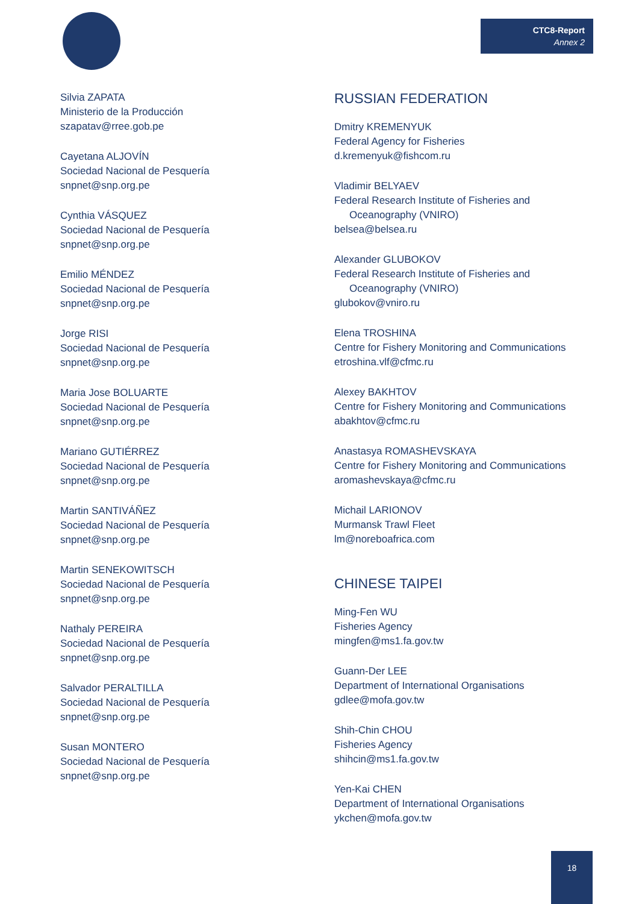CTC8-Report
Annex 2
Silvia ZAPATA
Ministerio de la Producción
szapatav@rree.gob.pe
Cayetana ALJOVÍN
Sociedad Nacional de Pesquería
snpnet@snp.org.pe
Cynthia VÁSQUEZ
Sociedad Nacional de Pesquería
snpnet@snp.org.pe
Emilio MÉNDEZ
Sociedad Nacional de Pesquería
snpnet@snp.org.pe
Jorge RISI
Sociedad Nacional de Pesquería
snpnet@snp.org.pe
Maria Jose BOLUARTE
Sociedad Nacional de Pesquería
snpnet@snp.org.pe
Mariano GUTIÉRREZ
Sociedad Nacional de Pesquería
snpnet@snp.org.pe
Martin SANTIVÁÑEZ
Sociedad Nacional de Pesquería
snpnet@snp.org.pe
Martin SENEKOWITSCH
Sociedad Nacional de Pesquería
snpnet@snp.org.pe
Nathaly PEREIRA
Sociedad Nacional de Pesquería
snpnet@snp.org.pe
Salvador PERALTILLA
Sociedad Nacional de Pesquería
snpnet@snp.org.pe
Susan MONTERO
Sociedad Nacional de Pesquería
snpnet@snp.org.pe
RUSSIAN FEDERATION
Dmitry KREMENYUK
Federal Agency for Fisheries
d.kremenyuk@fishcom.ru
Vladimir BELYAEV
Federal Research Institute of Fisheries and
Oceanography (VNIRO)
belsea@belsea.ru
Alexander GLUBOKOV
Federal Research Institute of Fisheries and
Oceanography (VNIRO)
glubokov@vniro.ru
Elena TROSHINA
Centre for Fishery Monitoring and Communications
etroshina.vlf@cfmc.ru
Alexey BAKHTOV
Centre for Fishery Monitoring and Communications
abakhtov@cfmc.ru
Anastasya ROMASHEVSKAYA
Centre for Fishery Monitoring and Communications
aromashevskaya@cfmc.ru
Michail LARIONOV
Murmansk Trawl Fleet
lm@noreboafrica.com
CHINESE TAIPEI
Ming-Fen WU
Fisheries Agency
mingfen@ms1.fa.gov.tw
Guann-Der LEE
Department of International Organisations
gdlee@mofa.gov.tw
Shih-Chin CHOU
Fisheries Agency
shihcin@ms1.fa.gov.tw
Yen-Kai CHEN
Department of International Organisations
ykchen@mofa.gov.tw
18